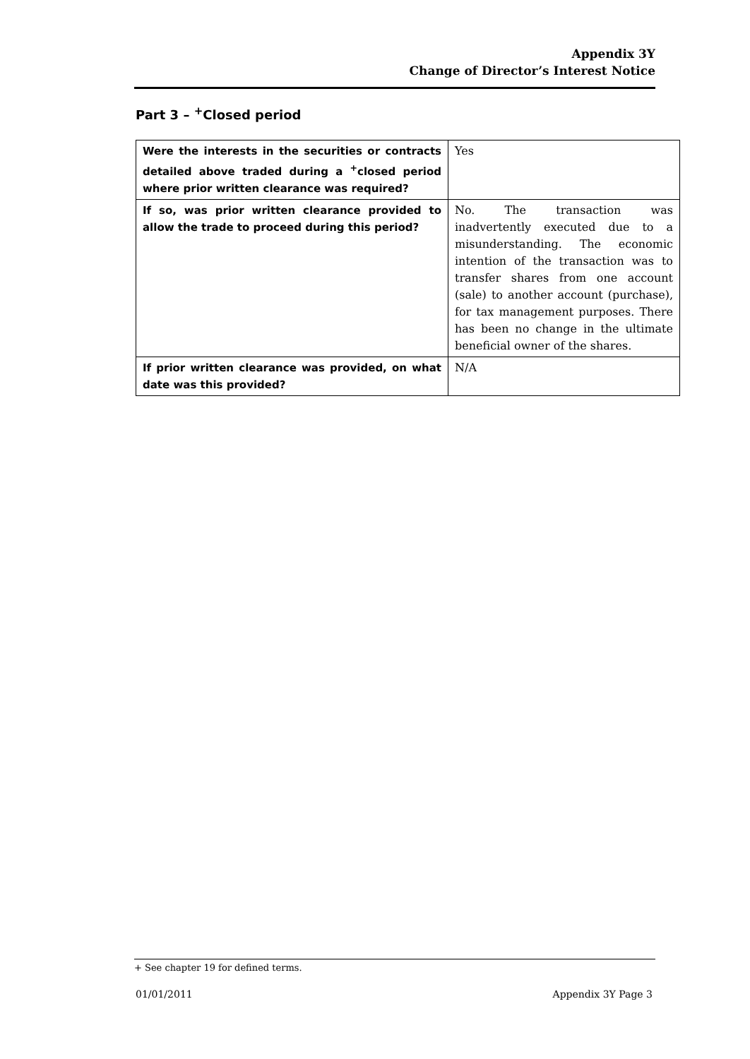Appendix 3Y
Change of Director’s Interest Notice
Part 3 – <sup>+</sup>Closed period
| Were the interests in the securities or contracts detailed above traded during a <sup>+</sup>closed period where prior written clearance was required? | Yes |
| If so, was prior written clearance provided to allow the trade to proceed during this period? | No. The transaction was inadvertently executed due to a misunderstanding. The economic intention of the transaction was to transfer shares from one account (sale) to another account (purchase), for tax management purposes. There has been no change in the ultimate beneficial owner of the shares. |
| If prior written clearance was provided, on what date was this provided? | N/A |
+ See chapter 19 for defined terms.
01/01/2011 Appendix 3Y Page 3